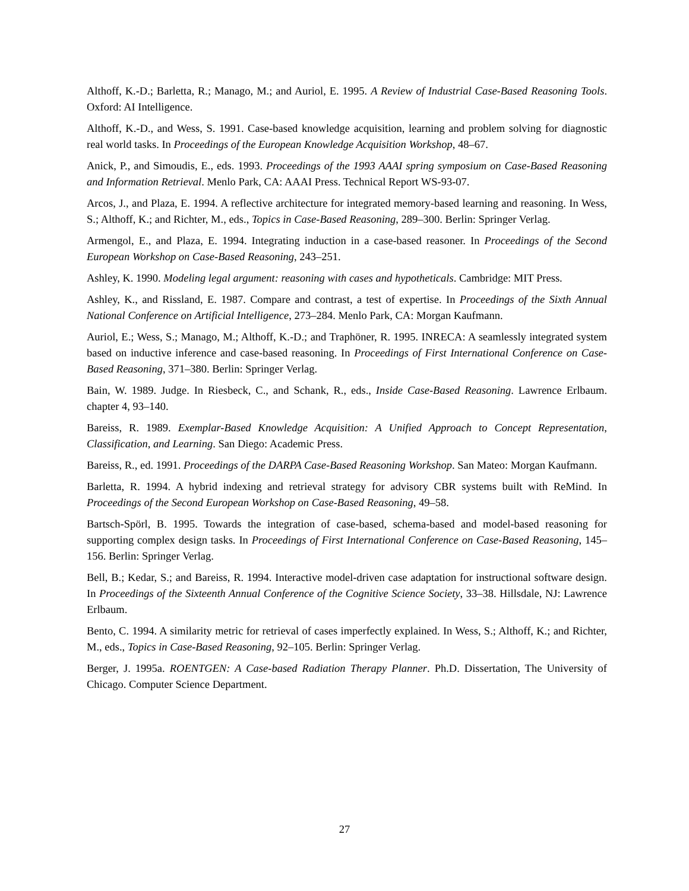Althoff, K.-D.; Barletta, R.; Manago, M.; and Auriol, E. 1995. A Review of Industrial Case-Based Reasoning Tools. Oxford: AI Intelligence.
Althoff, K.-D., and Wess, S. 1991. Case-based knowledge acquisition, learning and problem solving for diagnostic real world tasks. In Proceedings of the European Knowledge Acquisition Workshop, 48–67.
Anick, P., and Simoudis, E., eds. 1993. Proceedings of the 1993 AAAI spring symposium on Case-Based Reasoning and Information Retrieval. Menlo Park, CA: AAAI Press. Technical Report WS-93-07.
Arcos, J., and Plaza, E. 1994. A reflective architecture for integrated memory-based learning and reasoning. In Wess, S.; Althoff, K.; and Richter, M., eds., Topics in Case-Based Reasoning, 289–300. Berlin: Springer Verlag.
Armengol, E., and Plaza, E. 1994. Integrating induction in a case-based reasoner. In Proceedings of the Second European Workshop on Case-Based Reasoning, 243–251.
Ashley, K. 1990. Modeling legal argument: reasoning with cases and hypotheticals. Cambridge: MIT Press.
Ashley, K., and Rissland, E. 1987. Compare and contrast, a test of expertise. In Proceedings of the Sixth Annual National Conference on Artificial Intelligence, 273–284. Menlo Park, CA: Morgan Kaufmann.
Auriol, E.; Wess, S.; Manago, M.; Althoff, K.-D.; and Traphöner, R. 1995. INRECA: A seamlessly integrated system based on inductive inference and case-based reasoning. In Proceedings of First International Conference on Case-Based Reasoning, 371–380. Berlin: Springer Verlag.
Bain, W. 1989. Judge. In Riesbeck, C., and Schank, R., eds., Inside Case-Based Reasoning. Lawrence Erlbaum. chapter 4, 93–140.
Bareiss, R. 1989. Exemplar-Based Knowledge Acquisition: A Unified Approach to Concept Representation, Classification, and Learning. San Diego: Academic Press.
Bareiss, R., ed. 1991. Proceedings of the DARPA Case-Based Reasoning Workshop. San Mateo: Morgan Kaufmann.
Barletta, R. 1994. A hybrid indexing and retrieval strategy for advisory CBR systems built with ReMind. In Proceedings of the Second European Workshop on Case-Based Reasoning, 49–58.
Bartsch-Spörl, B. 1995. Towards the integration of case-based, schema-based and model-based reasoning for supporting complex design tasks. In Proceedings of First International Conference on Case-Based Reasoning, 145–156. Berlin: Springer Verlag.
Bell, B.; Kedar, S.; and Bareiss, R. 1994. Interactive model-driven case adaptation for instructional software design. In Proceedings of the Sixteenth Annual Conference of the Cognitive Science Society, 33–38. Hillsdale, NJ: Lawrence Erlbaum.
Bento, C. 1994. A similarity metric for retrieval of cases imperfectly explained. In Wess, S.; Althoff, K.; and Richter, M., eds., Topics in Case-Based Reasoning, 92–105. Berlin: Springer Verlag.
Berger, J. 1995a. ROENTGEN: A Case-based Radiation Therapy Planner. Ph.D. Dissertation, The University of Chicago. Computer Science Department.
27